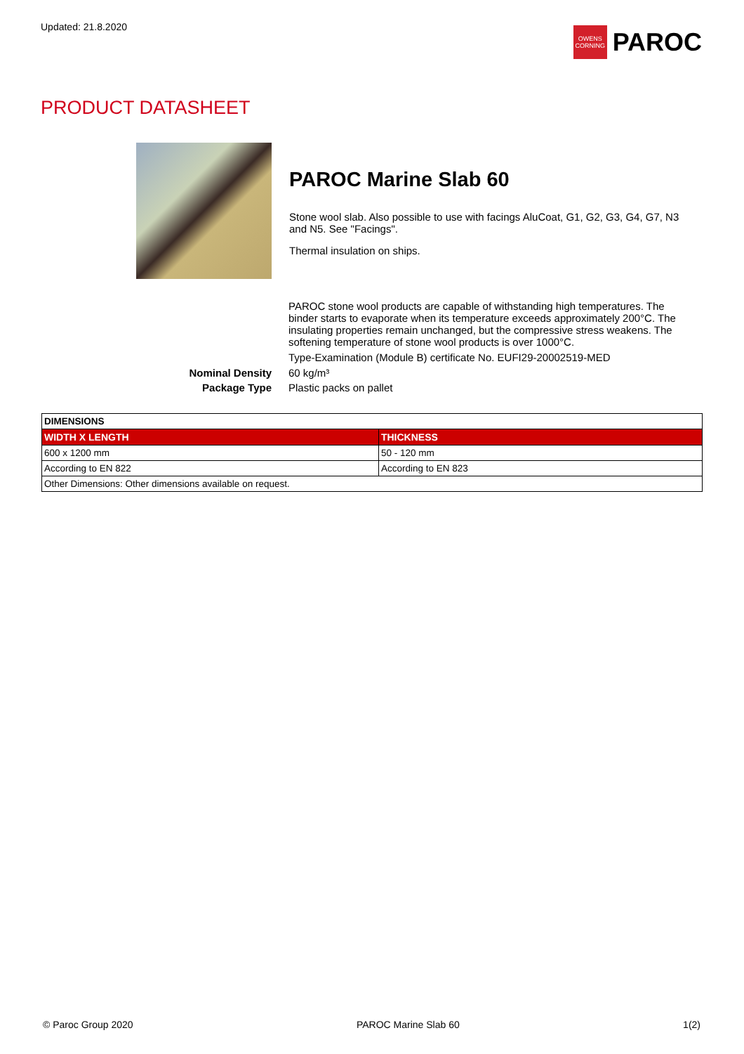Updated: 21.8.2020
OWENS CORNING
PAROC
PRODUCT DATASHEET
PAROC Marine Slab 60
Stone wool slab. Also possible to use with facings AluCoat, G1, G2, G3, G4, G7, N3 and N5. See "Facings".
Thermal insulation on ships.
PAROC stone wool products are capable of withstanding high temperatures. The binder starts to evaporate when its temperature exceeds approximately 200°C. The insulating properties remain unchanged, but the compressive stress weakens. The softening temperature of stone wool products is over 1000°C.
Type-Examination (Module B) certificate No. EUFI29-20002519-MED
Nominal Density 60 kg/m³
Package Type Plastic packs on pallet
| DIMENSIONS | |
| --- | --- |
| WIDTH X LENGTH | THICKNESS |
| 600 x 1200 mm | 50 - 120 mm |
| According to EN 822 | According to EN 823 |
| Other Dimensions: Other dimensions available on request. | |
© Paroc Group 2020 PAROC Marine Slab 60 1(2)